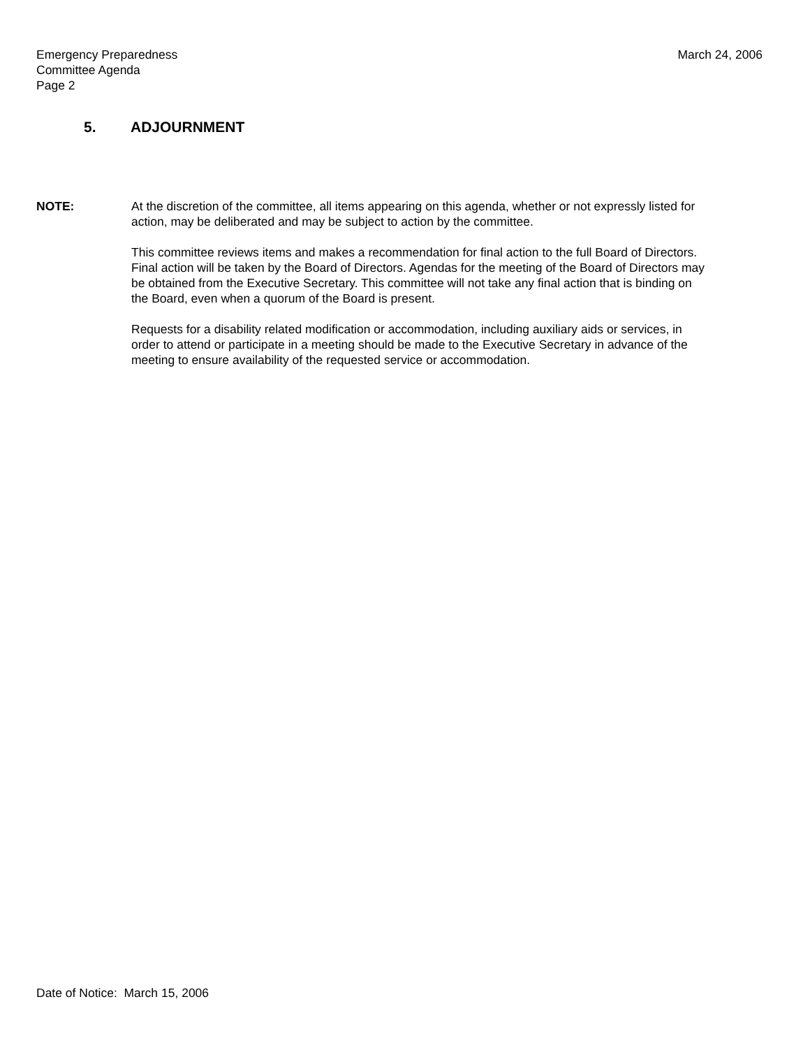Emergency Preparedness
Committee Agenda
Page 2
March 24, 2006
5. ADJOURNMENT
NOTE: At the discretion of the committee, all items appearing on this agenda, whether or not expressly listed for action, may be deliberated and may be subject to action by the committee.
This committee reviews items and makes a recommendation for final action to the full Board of Directors. Final action will be taken by the Board of Directors. Agendas for the meeting of the Board of Directors may be obtained from the Executive Secretary. This committee will not take any final action that is binding on the Board, even when a quorum of the Board is present.
Requests for a disability related modification or accommodation, including auxiliary aids or services, in order to attend or participate in a meeting should be made to the Executive Secretary in advance of the meeting to ensure availability of the requested service or accommodation.
Date of Notice: March 15, 2006